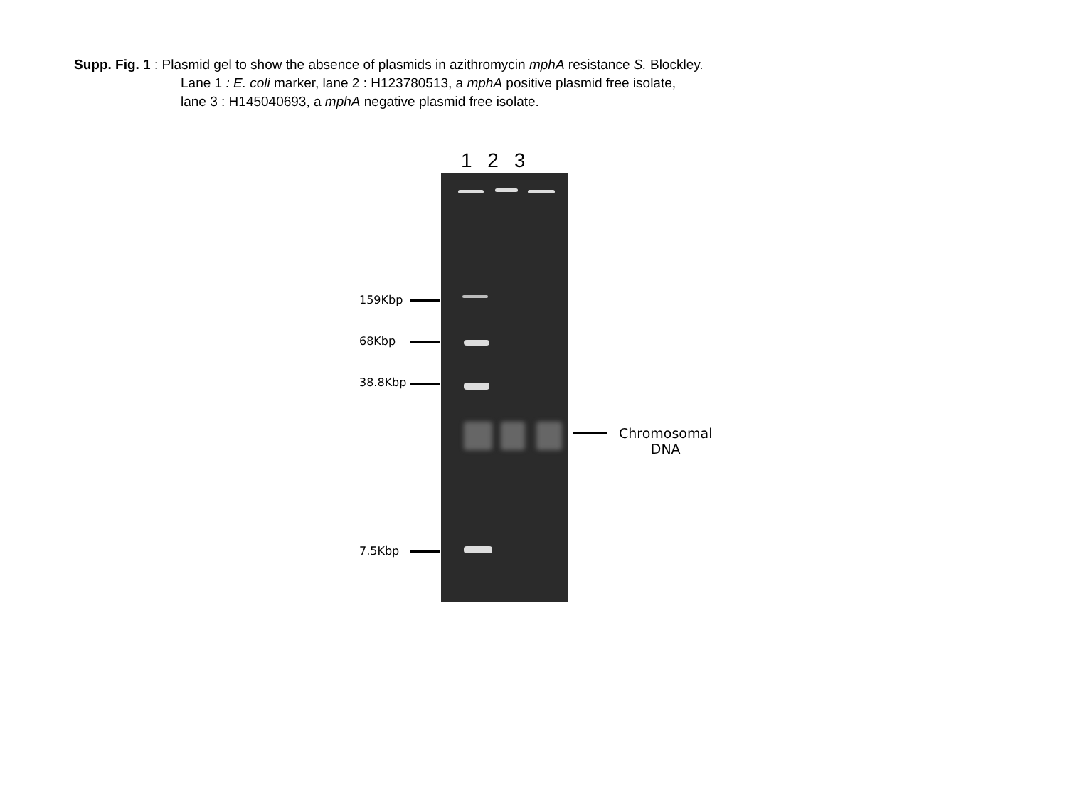Supp. Fig. 1 : Plasmid gel to show the absence of plasmids in azithromycin mphA resistance S. Blockley.
Lane 1 : E. coli marker, lane 2 : H123780513, a mphA positive plasmid free isolate,
lane 3 : H145040693, a mphA negative plasmid free isolate.
1 2 3
159Kbp
68Kbp
38.8Kbp
7.5Kbp
Chromosomal
DNA